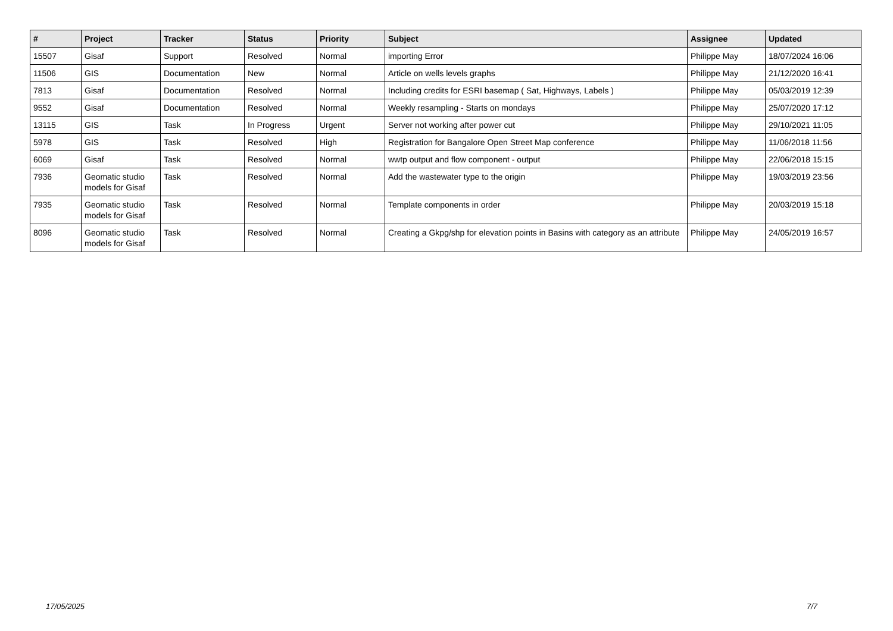| # | Project | Tracker | Status | Priority | Subject | Assignee | Updated |
| --- | --- | --- | --- | --- | --- | --- | --- |
| 15507 | Gisaf | Support | Resolved | Normal | importing Error | Philippe May | 18/07/2024 16:06 |
| 11506 | GIS | Documentation | New | Normal | Article on wells levels graphs | Philippe May | 21/12/2020 16:41 |
| 7813 | Gisaf | Documentation | Resolved | Normal | Including credits for ESRI basemap ( Sat, Highways, Labels ) | Philippe May | 05/03/2019 12:39 |
| 9552 | Gisaf | Documentation | Resolved | Normal | Weekly resampling - Starts on mondays | Philippe May | 25/07/2020 17:12 |
| 13115 | GIS | Task | In Progress | Urgent | Server not working after power cut | Philippe May | 29/10/2021 11:05 |
| 5978 | GIS | Task | Resolved | High | Registration for Bangalore Open Street Map conference | Philippe May | 11/06/2018 11:56 |
| 6069 | Gisaf | Task | Resolved | Normal | wwtp output and flow component - output | Philippe May | 22/06/2018 15:15 |
| 7936 | Geomatic studio models for Gisaf | Task | Resolved | Normal | Add the wastewater type to the origin | Philippe May | 19/03/2019 23:56 |
| 7935 | Geomatic studio models for Gisaf | Task | Resolved | Normal | Template components in order | Philippe May | 20/03/2019 15:18 |
| 8096 | Geomatic studio models for Gisaf | Task | Resolved | Normal | Creating a Gkpg/shp for elevation points in Basins with category as an attribute | Philippe May | 24/05/2019 16:57 |
17/05/2025 7/7